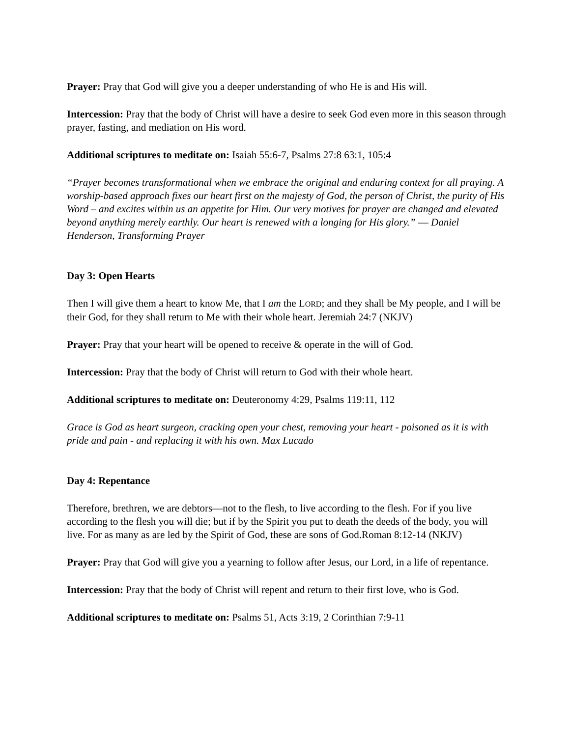Prayer: Pray that God will give you a deeper understanding of who He is and His will.
Intercession: Pray that the body of Christ will have a desire to seek God even more in this season through prayer, fasting, and mediation on His word.
Additional scriptures to meditate on: Isaiah 55:6-7, Psalms 27:8 63:1, 105:4
“Prayer becomes transformational when we embrace the original and enduring context for all praying. A worship-based approach fixes our heart first on the majesty of God, the person of Christ, the purity of His Word – and excites within us an appetite for Him. Our very motives for prayer are changed and elevated beyond anything merely earthly. Our heart is renewed with a longing for His glory.” ― Daniel Henderson, Transforming Prayer
Day 3: Open Hearts
Then I will give them a heart to know Me, that I am the LORD; and they shall be My people, and I will be their God, for they shall return to Me with their whole heart. Jeremiah 24:7 (NKJV)
Prayer: Pray that your heart will be opened to receive & operate in the will of God.
Intercession: Pray that the body of Christ will return to God with their whole heart.
Additional scriptures to meditate on: Deuteronomy 4:29, Psalms 119:11, 112
Grace is God as heart surgeon, cracking open your chest, removing your heart - poisoned as it is with pride and pain - and replacing it with his own. Max Lucado
Day 4: Repentance
Therefore, brethren, we are debtors—not to the flesh, to live according to the flesh. For if you live according to the flesh you will die; but if by the Spirit you put to death the deeds of the body, you will live. For as many as are led by the Spirit of God, these are sons of God.Roman 8:12-14 (NKJV)
Prayer: Pray that God will give you a yearning to follow after Jesus, our Lord, in a life of repentance.
Intercession: Pray that the body of Christ will repent and return to their first love, who is God.
Additional scriptures to meditate on: Psalms 51, Acts 3:19, 2 Corinthian 7:9-11